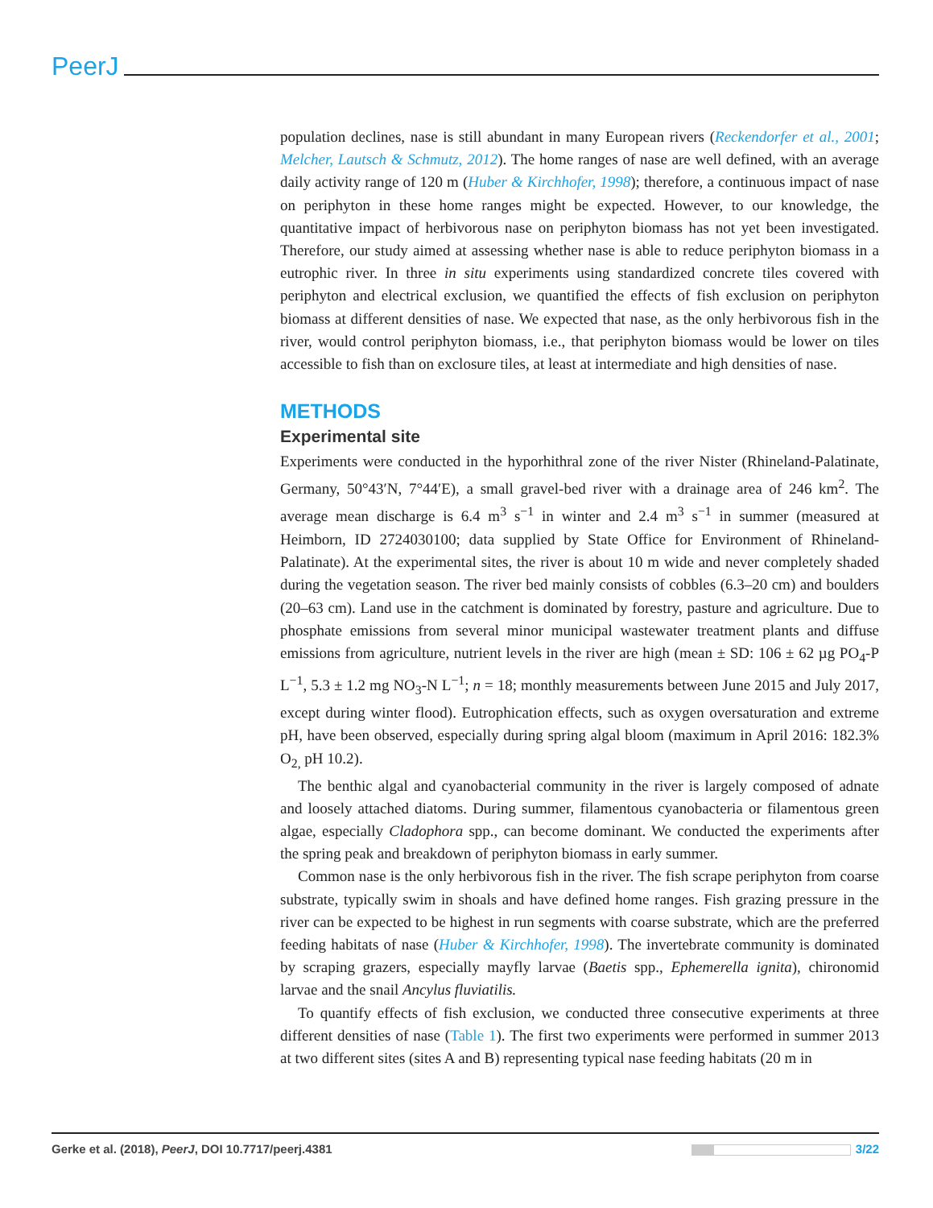PeerJ
population declines, nase is still abundant in many European rivers (Reckendorfer et al., 2001; Melcher, Lautsch & Schmutz, 2012). The home ranges of nase are well defined, with an average daily activity range of 120 m (Huber & Kirchhofer, 1998); therefore, a continuous impact of nase on periphyton in these home ranges might be expected. However, to our knowledge, the quantitative impact of herbivorous nase on periphyton biomass has not yet been investigated. Therefore, our study aimed at assessing whether nase is able to reduce periphyton biomass in a eutrophic river. In three in situ experiments using standardized concrete tiles covered with periphyton and electrical exclusion, we quantified the effects of fish exclusion on periphyton biomass at different densities of nase. We expected that nase, as the only herbivorous fish in the river, would control periphyton biomass, i.e., that periphyton biomass would be lower on tiles accessible to fish than on exclosure tiles, at least at intermediate and high densities of nase.
METHODS
Experimental site
Experiments were conducted in the hyporhithral zone of the river Nister (Rhineland-Palatinate, Germany, 50°43′N, 7°44′E), a small gravel-bed river with a drainage area of 246 km<sup>2</sup>. The average mean discharge is 6.4 m<sup>3</sup> s<sup>−1</sup> in winter and 2.4 m<sup>3</sup> s<sup>−1</sup> in summer (measured at Heimborn, ID 2724030100; data supplied by State Office for Environment of Rhineland-Palatinate). At the experimental sites, the river is about 10 m wide and never completely shaded during the vegetation season. The river bed mainly consists of cobbles (6.3–20 cm) and boulders (20–63 cm). Land use in the catchment is dominated by forestry, pasture and agriculture. Due to phosphate emissions from several minor municipal wastewater treatment plants and diffuse emissions from agriculture, nutrient levels in the river are high (mean ± SD: 106 ± 62 µg PO<sub>4</sub>-P L<sup>−1</sup>, 5.3 ± 1.2 mg NO<sub>3</sub>-N L<sup>−1</sup>; n = 18; monthly measurements between June 2015 and July 2017, except during winter flood). Eutrophication effects, such as oxygen oversaturation and extreme pH, have been observed, especially during spring algal bloom (maximum in April 2016: 182.3% O<sub>2,</sub> pH 10.2).
The benthic algal and cyanobacterial community in the river is largely composed of adnate and loosely attached diatoms. During summer, filamentous cyanobacteria or filamentous green algae, especially Cladophora spp., can become dominant. We conducted the experiments after the spring peak and breakdown of periphyton biomass in early summer.
Common nase is the only herbivorous fish in the river. The fish scrape periphyton from coarse substrate, typically swim in shoals and have defined home ranges. Fish grazing pressure in the river can be expected to be highest in run segments with coarse substrate, which are the preferred feeding habitats of nase (Huber & Kirchhofer, 1998). The invertebrate community is dominated by scraping grazers, especially mayfly larvae (Baetis spp., Ephemerella ignita), chironomid larvae and the snail Ancylus fluviatilis.
To quantify effects of fish exclusion, we conducted three consecutive experiments at three different densities of nase (Table 1). The first two experiments were performed in summer 2013 at two different sites (sites A and B) representing typical nase feeding habitats (20 m in
Gerke et al. (2018), PeerJ, DOI 10.7717/peerj.4381 3/22